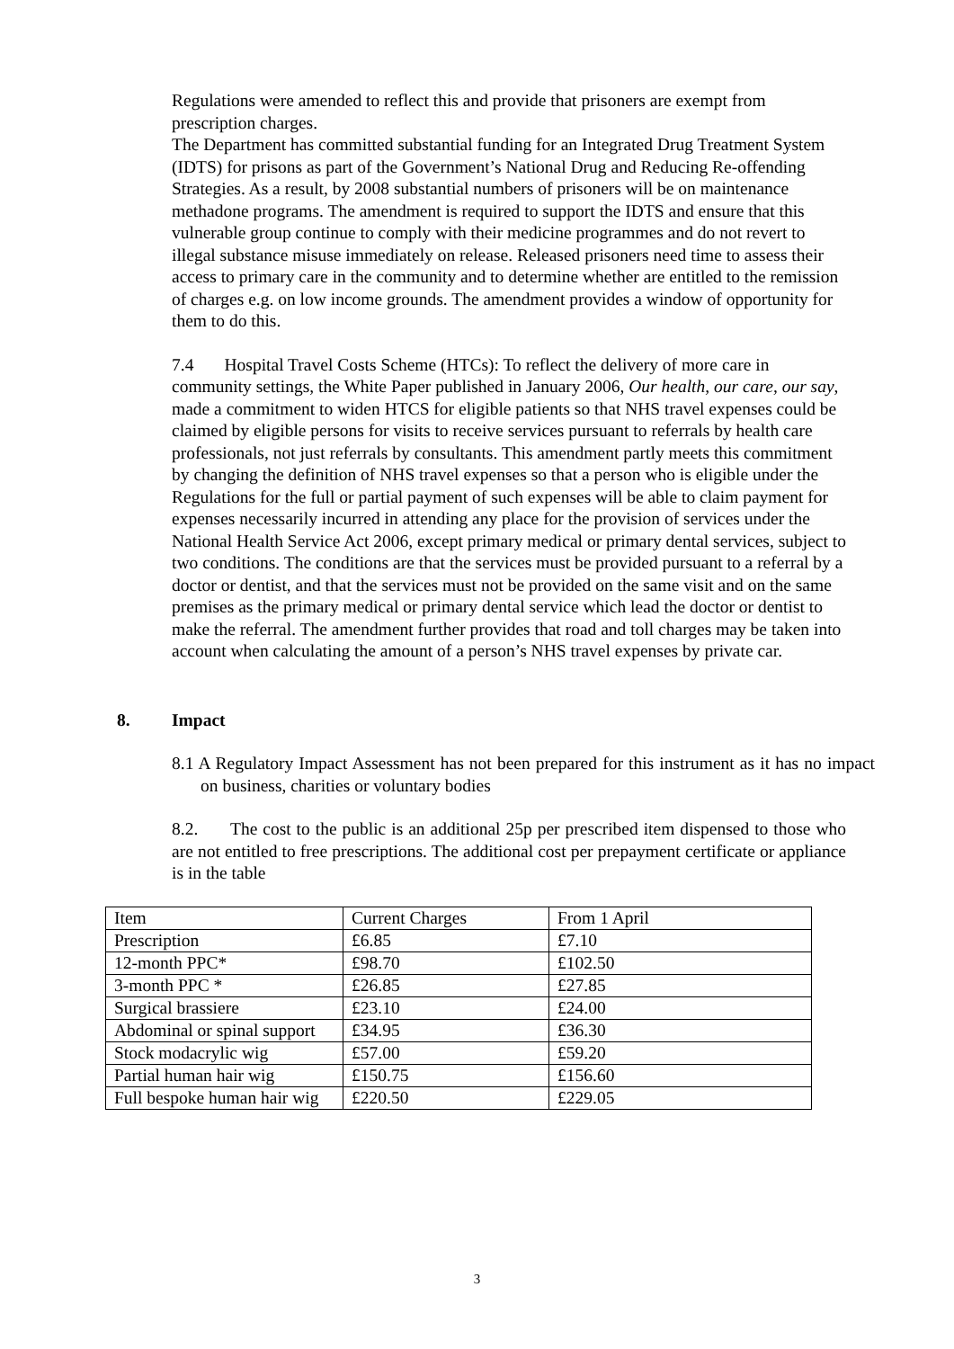Regulations were amended to reflect this and provide that prisoners are exempt from prescription charges.
The Department has committed substantial funding for an Integrated Drug Treatment System (IDTS) for prisons as part of the Government’s National Drug and Reducing Re-offending Strategies. As a result, by 2008 substantial numbers of prisoners will be on maintenance methadone programs. The amendment is required to support the IDTS and ensure that this vulnerable group continue to comply with their medicine programmes and do not revert to illegal substance misuse immediately on release. Released prisoners need time to assess their access to primary care in the community and to determine whether are entitled to the remission of charges e.g. on low income grounds. The amendment provides a window of opportunity for them to do this.
7.4 Hospital Travel Costs Scheme (HTCs): To reflect the delivery of more care in community settings, the White Paper published in January 2006, Our health, our care, our say, made a commitment to widen HTCS for eligible patients so that NHS travel expenses could be claimed by eligible persons for visits to receive services pursuant to referrals by health care professionals, not just referrals by consultants. This amendment partly meets this commitment by changing the definition of NHS travel expenses so that a person who is eligible under the Regulations for the full or partial payment of such expenses will be able to claim payment for expenses necessarily incurred in attending any place for the provision of services under the National Health Service Act 2006, except primary medical or primary dental services, subject to two conditions. The conditions are that the services must be provided pursuant to a referral by a doctor or dentist, and that the services must not be provided on the same visit and on the same premises as the primary medical or primary dental service which lead the doctor or dentist to make the referral. The amendment further provides that road and toll charges may be taken into account when calculating the amount of a person’s NHS travel expenses by private car.
8. Impact
8.1 A Regulatory Impact Assessment has not been prepared for this instrument as it has no impact on business, charities or voluntary bodies
8.2. The cost to the public is an additional 25p per prescribed item dispensed to those who are not entitled to free prescriptions. The additional cost per prepayment certificate or appliance is in the table
| Item | Current Charges | From 1 April |
| Prescription | £6.85 | £7.10 |
| 12-month PPC* | £98.70 | £102.50 |
| 3-month PPC * | £26.85 | £27.85 |
| Surgical brassiere | £23.10 | £24.00 |
| Abdominal or spinal support | £34.95 | £36.30 |
| Stock modacrylic wig | £57.00 | £59.20 |
| Partial human hair wig | £150.75 | £156.60 |
| Full bespoke human hair wig | £220.50 | £229.05 |
3